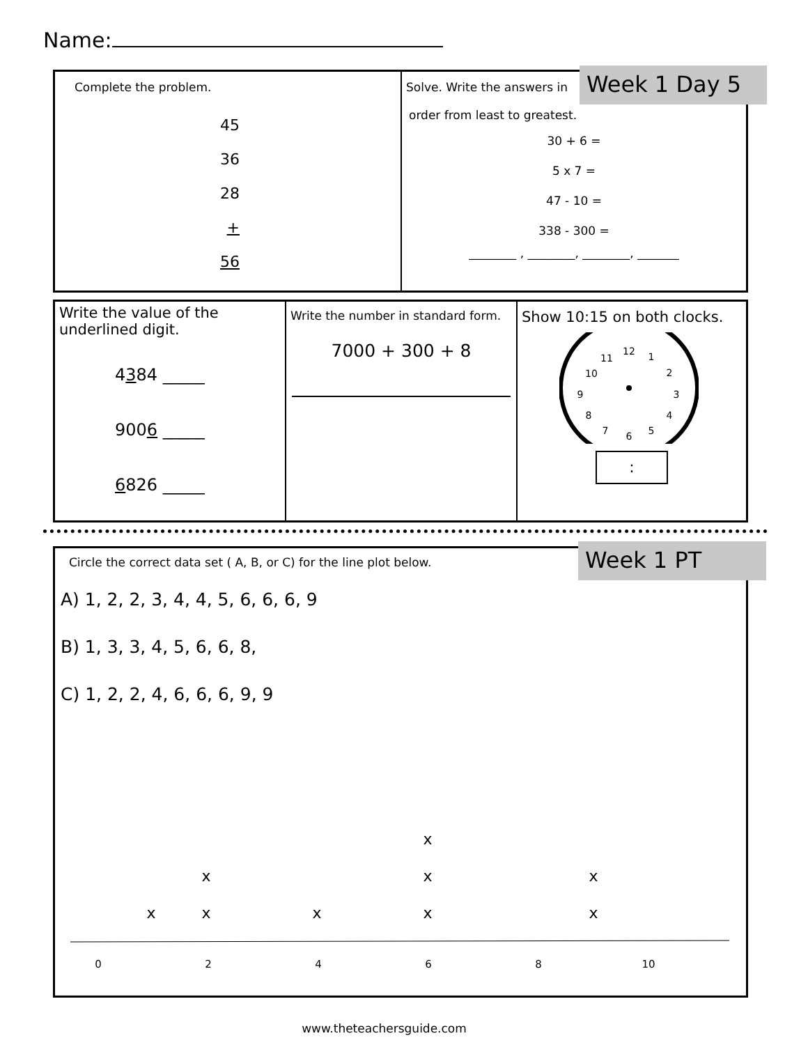Name:
Complete the problem.
45
36
28
+ 56
Solve. Write the answers in
order from least to greatest.
30 + 6 =
5 x 7 =
47 - 10 =
338 - 300 =
________ , ________, ________, _______
Week 1 Day 5
Write the value of the underlined digit.
4384 _____
9006 _____
6826 _____
Write the number in standard form.
7000 + 300 + 8
Show 10:15 on both clocks.
12
1
2
3
4
5
6
7
8
9
10
11
:
Circle the correct data set ( A, B, or C) for the line plot below.
A) 1, 2, 2, 3, 4, 4, 5, 6, 6, 6, 9
B) 1, 3, 3, 4, 5, 6, 6, 8,
C) 1, 2, 2, 4, 6, 6, 6, 9, 9
x
x
x
x
x
x
x
x
x
0
2
4
6
8
10
Week 1 PT
www.theteachersguide.com